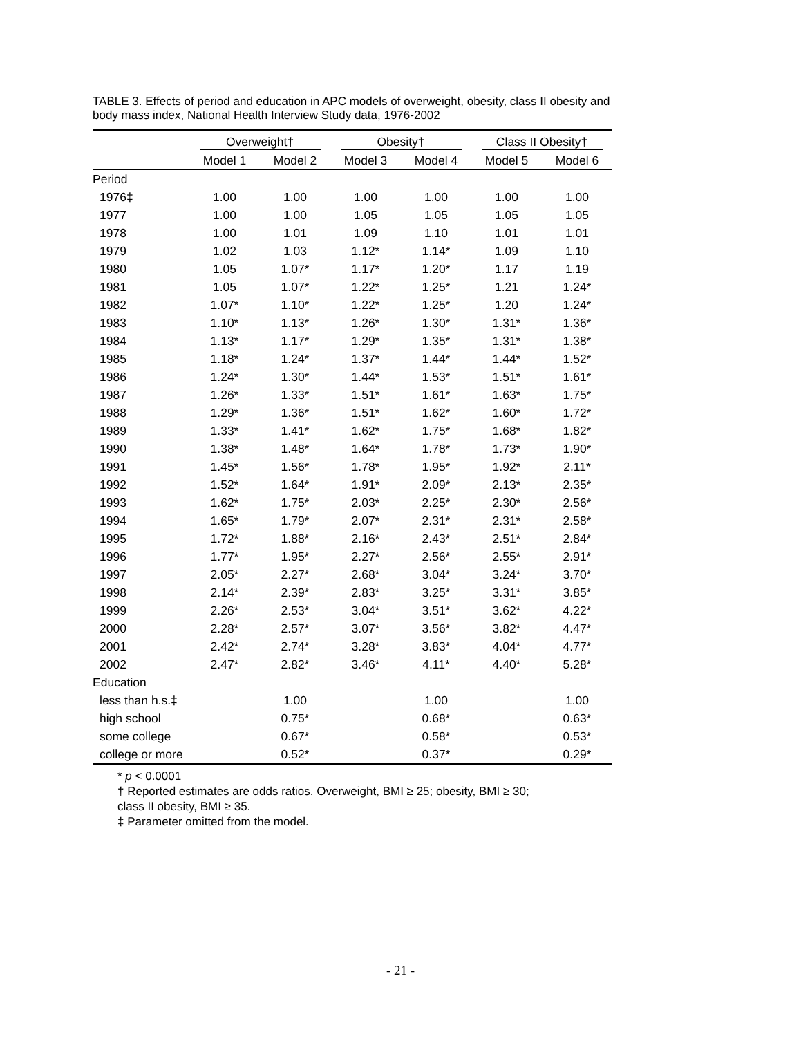TABLE 3. Effects of period and education in APC models of overweight, obesity, class II obesity and body mass index, National Health Interview Study data, 1976-2002
| | Overweight† | | Obesity† | | Class II Obesity† | |
| --- | --- | --- | --- | --- | --- | --- |
| | Model 1 | Model 2 | Model 3 | Model 4 | Model 5 | Model 6 |
| Period | | | | | | |
| 1976‡ | 1.00 | 1.00 | 1.00 | 1.00 | 1.00 | 1.00 |
| 1977 | 1.00 | 1.00 | 1.05 | 1.05 | 1.05 | 1.05 |
| 1978 | 1.00 | 1.01 | 1.09 | 1.10 | 1.01 | 1.01 |
| 1979 | 1.02 | 1.03 | 1.12* | 1.14* | 1.09 | 1.10 |
| 1980 | 1.05 | 1.07* | 1.17* | 1.20* | 1.17 | 1.19 |
| 1981 | 1.05 | 1.07* | 1.22* | 1.25* | 1.21 | 1.24* |
| 1982 | 1.07* | 1.10* | 1.22* | 1.25* | 1.20 | 1.24* |
| 1983 | 1.10* | 1.13* | 1.26* | 1.30* | 1.31* | 1.36* |
| 1984 | 1.13* | 1.17* | 1.29* | 1.35* | 1.31* | 1.38* |
| 1985 | 1.18* | 1.24* | 1.37* | 1.44* | 1.44* | 1.52* |
| 1986 | 1.24* | 1.30* | 1.44* | 1.53* | 1.51* | 1.61* |
| 1987 | 1.26* | 1.33* | 1.51* | 1.61* | 1.63* | 1.75* |
| 1988 | 1.29* | 1.36* | 1.51* | 1.62* | 1.60* | 1.72* |
| 1989 | 1.33* | 1.41* | 1.62* | 1.75* | 1.68* | 1.82* |
| 1990 | 1.38* | 1.48* | 1.64* | 1.78* | 1.73* | 1.90* |
| 1991 | 1.45* | 1.56* | 1.78* | 1.95* | 1.92* | 2.11* |
| 1992 | 1.52* | 1.64* | 1.91* | 2.09* | 2.13* | 2.35* |
| 1993 | 1.62* | 1.75* | 2.03* | 2.25* | 2.30* | 2.56* |
| 1994 | 1.65* | 1.79* | 2.07* | 2.31* | 2.31* | 2.58* |
| 1995 | 1.72* | 1.88* | 2.16* | 2.43* | 2.51* | 2.84* |
| 1996 | 1.77* | 1.95* | 2.27* | 2.56* | 2.55* | 2.91* |
| 1997 | 2.05* | 2.27* | 2.68* | 3.04* | 3.24* | 3.70* |
| 1998 | 2.14* | 2.39* | 2.83* | 3.25* | 3.31* | 3.85* |
| 1999 | 2.26* | 2.53* | 3.04* | 3.51* | 3.62* | 4.22* |
| 2000 | 2.28* | 2.57* | 3.07* | 3.56* | 3.82* | 4.47* |
| 2001 | 2.42* | 2.74* | 3.28* | 3.83* | 4.04* | 4.77* |
| 2002 | 2.47* | 2.82* | 3.46* | 4.11* | 4.40* | 5.28* |
| Education | | | | | | |
| less than h.s.‡ | | 1.00 | | 1.00 | | 1.00 |
| high school | | 0.75* | | 0.68* | | 0.63* |
| some college | | 0.67* | | 0.58* | | 0.53* |
| college or more | | 0.52* | | 0.37* | | 0.29* |
* p < 0.0001
† Reported estimates are odds ratios. Overweight, BMI ≥ 25; obesity, BMI ≥ 30;
class II obesity, BMI ≥ 35.
‡ Parameter omitted from the model.
- 21 -